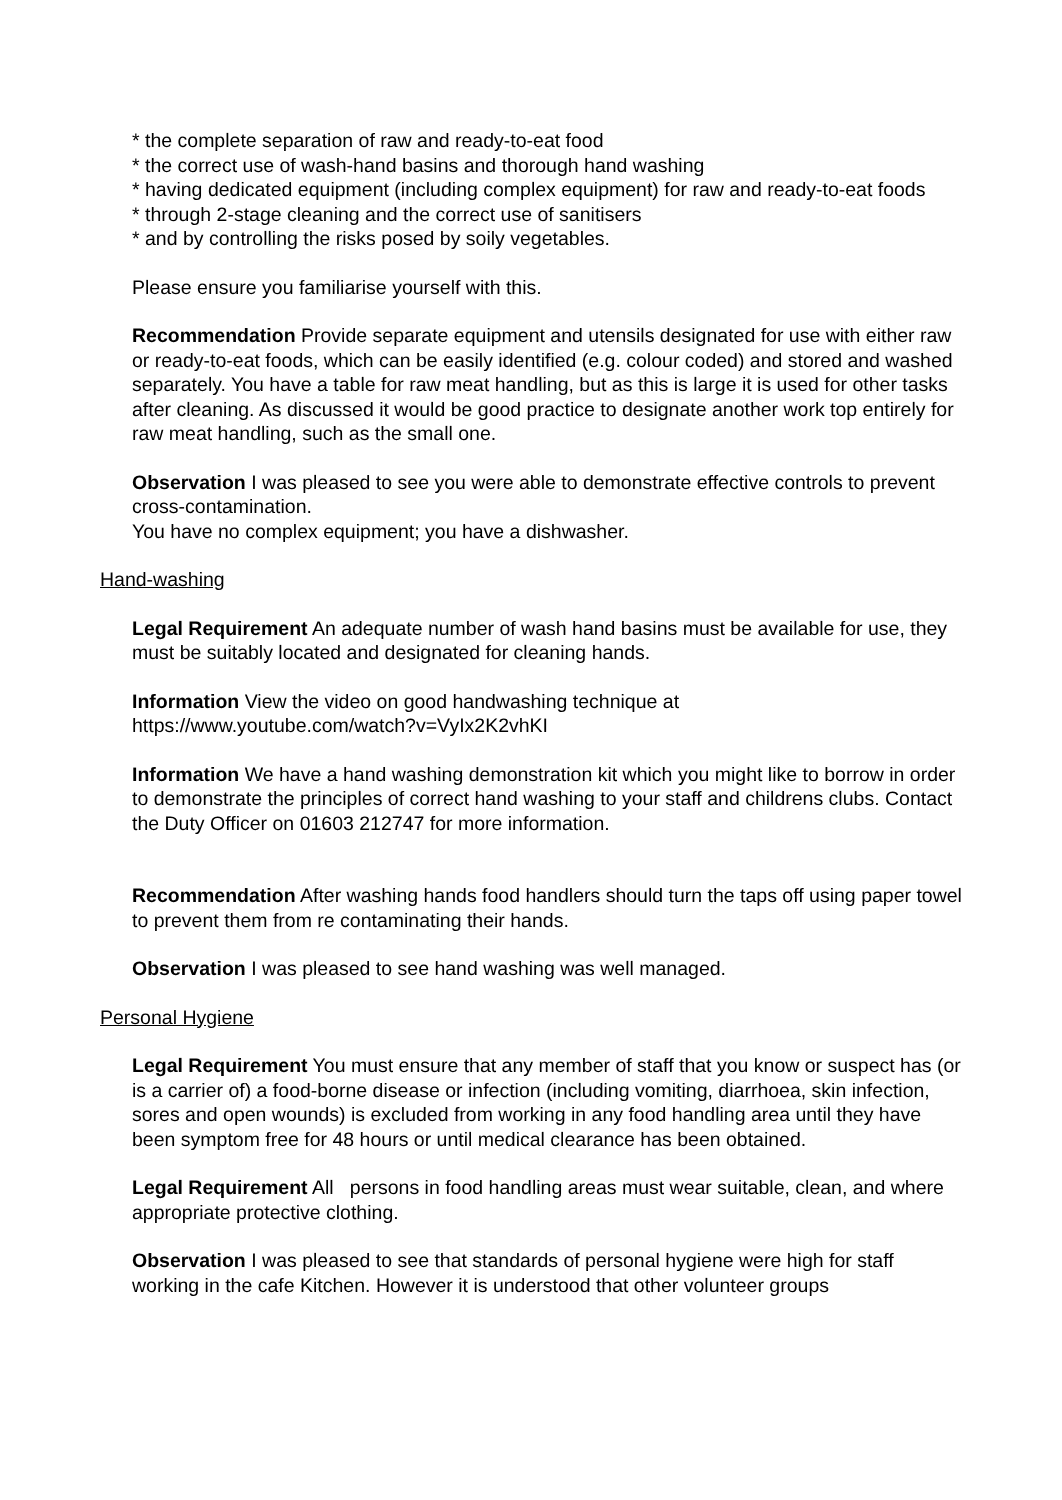* the complete separation of raw and ready-to-eat food
* the correct use of wash-hand basins and thorough hand washing
* having dedicated equipment (including complex equipment) for raw and ready-to-eat foods
* through 2-stage cleaning and the correct use of sanitisers
* and by controlling the risks posed by soily vegetables.
Please ensure you familiarise yourself with this.
Recommendation Provide separate equipment and utensils designated for use with either raw or ready-to-eat foods, which can be easily identified (e.g. colour coded) and stored and washed separately. You have a table for raw meat handling, but as this is large it is used for other tasks after cleaning. As discussed it would be good practice to designate another work top entirely for raw meat handling, such as the small one.
Observation I was pleased to see you were able to demonstrate effective controls to prevent cross-contamination.
You have no complex equipment; you have a dishwasher.
Hand-washing
Legal Requirement An adequate number of wash hand basins must be available for use, they must be suitably located and designated for cleaning hands.
Information View the video on good handwashing technique at
https://www.youtube.com/watch?v=VyIx2K2vhKI
Information We have a hand washing demonstration kit which you might like to borrow in order to demonstrate the principles of correct hand washing to your staff and childrens clubs. Contact the Duty Officer on 01603 212747 for more information.
Recommendation After washing hands food handlers should turn the taps off using paper towel to prevent them from re contaminating their hands.
Observation I was pleased to see hand washing was well managed.
Personal Hygiene
Legal Requirement You must ensure that any member of staff that you know or suspect has (or is a carrier of) a food-borne disease or infection (including vomiting, diarrhoea, skin infection, sores and open wounds) is excluded from working in any food handling area until they have been symptom free for 48 hours or until medical clearance has been obtained.
Legal Requirement All persons in food handling areas must wear suitable, clean, and where appropriate protective clothing.
Observation I was pleased to see that standards of personal hygiene were high for staff working in the cafe Kitchen. However it is understood that other volunteer groups